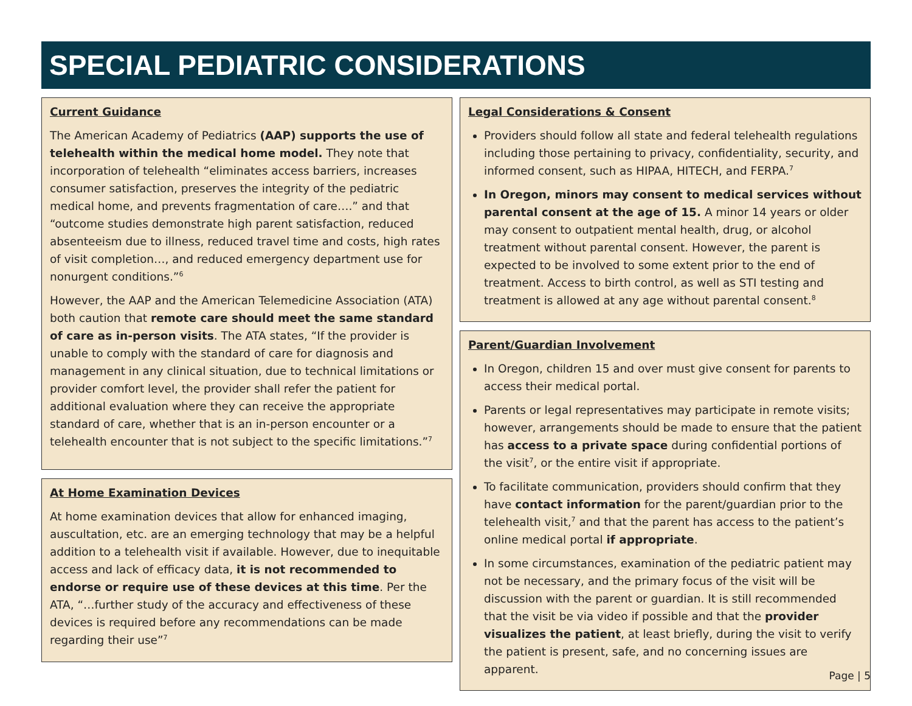SPECIAL PEDIATRIC CONSIDERATIONS
Current Guidance
The American Academy of Pediatrics (AAP) supports the use of telehealth within the medical home model. They note that incorporation of telehealth “eliminates access barriers, increases consumer satisfaction, preserves the integrity of the pediatric medical home, and prevents fragmentation of care….” and that “outcome studies demonstrate high parent satisfaction, reduced absenteeism due to illness, reduced travel time and costs, high rates of visit completion…, and reduced emergency department use for nonurgent conditions.”<sup>6</sup>
However, the AAP and the American Telemedicine Association (ATA) both caution that remote care should meet the same standard of care as in-person visits. The ATA states, “If the provider is unable to comply with the standard of care for diagnosis and management in any clinical situation, due to technical limitations or provider comfort level, the provider shall refer the patient for additional evaluation where they can receive the appropriate standard of care, whether that is an in-person encounter or a telehealth encounter that is not subject to the specific limitations.”<sup>7</sup>
At Home Examination Devices
At home examination devices that allow for enhanced imaging, auscultation, etc. are an emerging technology that may be a helpful addition to a telehealth visit if available. However, due to inequitable access and lack of efficacy data, it is not recommended to endorse or require use of these devices at this time. Per the ATA, “…further study of the accuracy and effectiveness of these devices is required before any recommendations can be made regarding their use”<sup>7</sup>
Legal Considerations & Consent
Providers should follow all state and federal telehealth regulations including those pertaining to privacy, confidentiality, security, and informed consent, such as HIPAA, HITECH, and FERPA.<sup>7</sup>
In Oregon, minors may consent to medical services without parental consent at the age of 15. A minor 14 years or older may consent to outpatient mental health, drug, or alcohol treatment without parental consent. However, the parent is expected to be involved to some extent prior to the end of treatment. Access to birth control, as well as STI testing and treatment is allowed at any age without parental consent.<sup>8</sup>
Parent/Guardian Involvement
In Oregon, children 15 and over must give consent for parents to access their medical portal.
Parents or legal representatives may participate in remote visits; however, arrangements should be made to ensure that the patient has access to a private space during confidential portions of the visit<sup>7</sup>, or the entire visit if appropriate.
To facilitate communication, providers should confirm that they have contact information for the parent/guardian prior to the telehealth visit,<sup>7</sup> and that the parent has access to the patient’s online medical portal if appropriate.
In some circumstances, examination of the pediatric patient may not be necessary, and the primary focus of the visit will be discussion with the parent or guardian. It is still recommended that the visit be via video if possible and that the provider visualizes the patient, at least briefly, during the visit to verify the patient is present, safe, and no concerning issues are apparent.
Page | 5